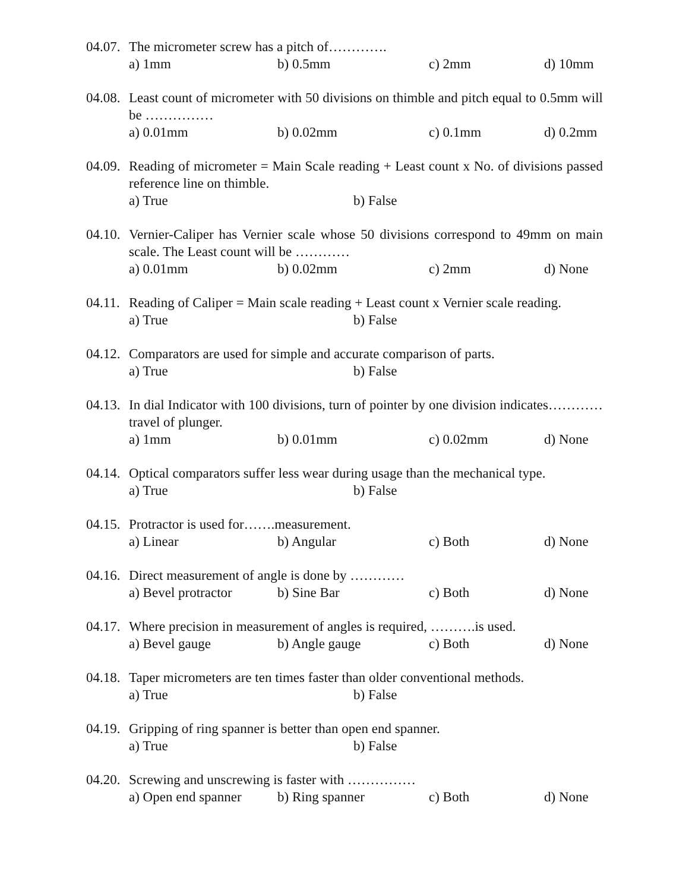04.07. The micrometer screw has a pitch of………….
a) 1mm b) 0.5mm c) 2mm d) 10mm
04.08. Least count of micrometer with 50 divisions on thimble and pitch equal to 0.5mm will be ……………
a) 0.01mm b) 0.02mm c) 0.1mm d) 0.2mm
04.09. Reading of micrometer = Main Scale reading + Least count x No. of divisions passed reference line on thimble.
a) True b) False
04.10. Vernier-Caliper has Vernier scale whose 50 divisions correspond to 49mm on main scale. The Least count will be …………
a) 0.01mm b) 0.02mm c) 2mm d) None
04.11. Reading of Caliper = Main scale reading + Least count x Vernier scale reading.
a) True b) False
04.12. Comparators are used for simple and accurate comparison of parts.
a) True b) False
04.13. In dial Indicator with 100 divisions, turn of pointer by one division indicates…………travel of plunger.
a) 1mm b) 0.01mm c) 0.02mm d) None
04.14. Optical comparators suffer less wear during usage than the mechanical type.
a) True b) False
04.15. Protractor is used for…….measurement.
a) Linear b) Angular c) Both d) None
04.16. Direct measurement of angle is done by …………
a) Bevel protractor b) Sine Bar c) Both d) None
04.17. Where precision in measurement of angles is required, ……….is used.
a) Bevel gauge b) Angle gauge c) Both d) None
04.18. Taper micrometers are ten times faster than older conventional methods.
a) True b) False
04.19. Gripping of ring spanner is better than open end spanner.
a) True b) False
04.20. Screwing and unscrewing is faster with ……………
a) Open end spanner b) Ring spanner c) Both d) None